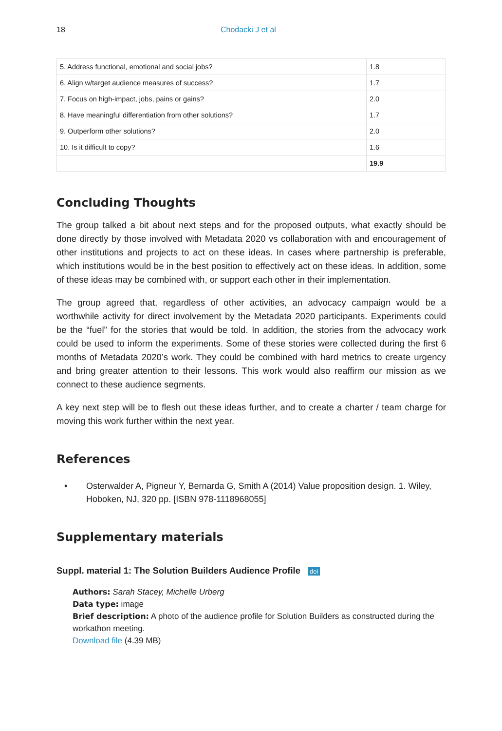18 Chodacki J et al
| 5. Address functional, emotional and social jobs? | 1.8 |
| 6. Align w/target audience measures of success? | 1.7 |
| 7. Focus on high-impact, jobs, pains or gains? | 2.0 |
| 8. Have meaningful differentiation from other solutions? | 1.7 |
| 9. Outperform other solutions? | 2.0 |
| 10. Is it difficult to copy? | 1.6 |
| | 19.9 |
Concluding Thoughts
The group talked a bit about next steps and for the proposed outputs, what exactly should be done directly by those involved with Metadata 2020 vs collaboration with and encouragement of other institutions and projects to act on these ideas. In cases where partnership is preferable, which institutions would be in the best position to effectively act on these ideas. In addition, some of these ideas may be combined with, or support each other in their implementation.
The group agreed that, regardless of other activities, an advocacy campaign would be a worthwhile activity for direct involvement by the Metadata 2020 participants. Experiments could be the “fuel” for the stories that would be told. In addition, the stories from the advocacy work could be used to inform the experiments. Some of these stories were collected during the first 6 months of Metadata 2020’s work. They could be combined with hard metrics to create urgency and bring greater attention to their lessons. This work would also reaffirm our mission as we connect to these audience segments.
A key next step will be to flesh out these ideas further, and to create a charter / team charge for moving this work further within the next year.
References
• Osterwalder A, Pigneur Y, Bernarda G, Smith A (2014) Value proposition design. 1. Wiley, Hoboken, NJ, 320 pp. [ISBN 978-1118968055]
Supplementary materials
Suppl. material 1: The Solution Builders Audience Profile doi
Authors: Sarah Stacey, Michelle Urberg
Data type: image
Brief description: A photo of the audience profile for Solution Builders as constructed during the workathon meeting.
Download file (4.39 MB)